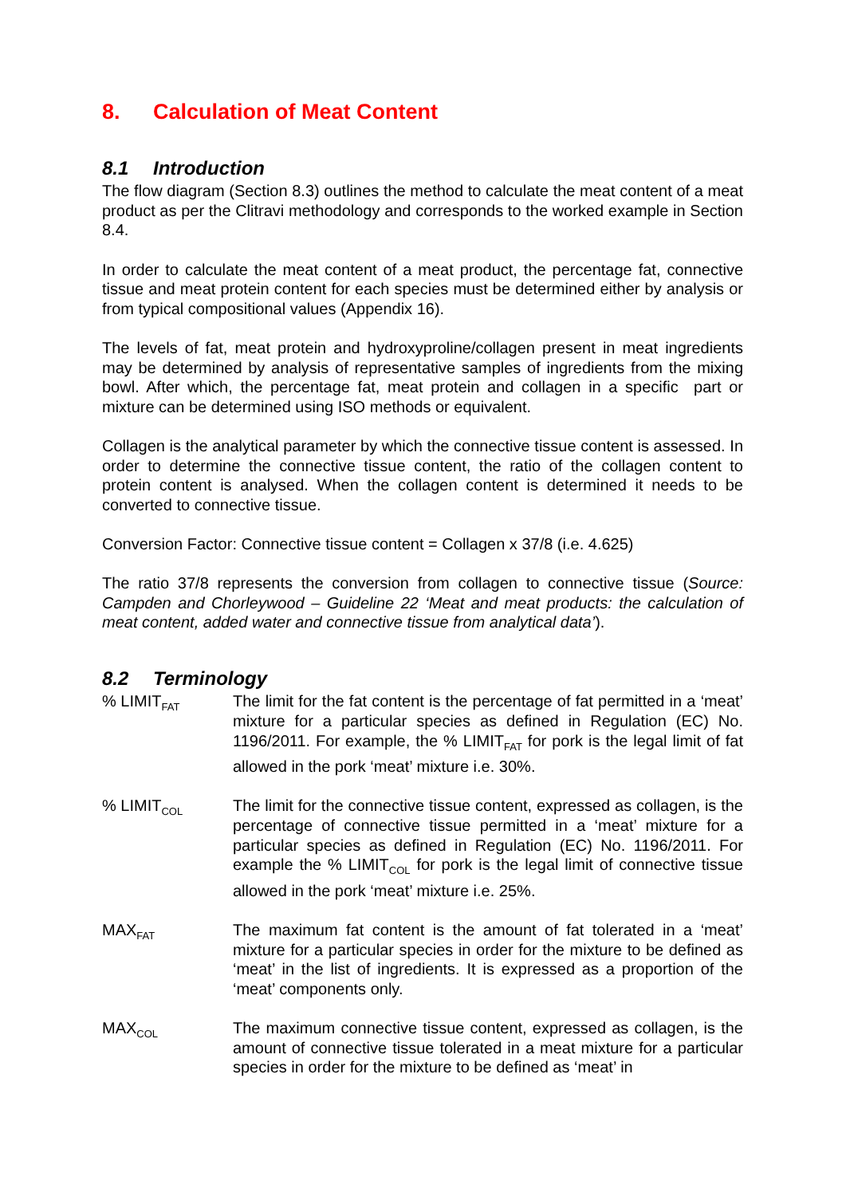8. Calculation of Meat Content
8.1 Introduction
The flow diagram (Section 8.3) outlines the method to calculate the meat content of a meat product as per the Clitravi methodology and corresponds to the worked example in Section 8.4.
In order to calculate the meat content of a meat product, the percentage fat, connective tissue and meat protein content for each species must be determined either by analysis or from typical compositional values (Appendix 16).
The levels of fat, meat protein and hydroxyproline/collagen present in meat ingredients may be determined by analysis of representative samples of ingredients from the mixing bowl. After which, the percentage fat, meat protein and collagen in a specific part or mixture can be determined using ISO methods or equivalent.
Collagen is the analytical parameter by which the connective tissue content is assessed. In order to determine the connective tissue content, the ratio of the collagen content to protein content is analysed. When the collagen content is determined it needs to be converted to connective tissue.
Conversion Factor: Connective tissue content = Collagen x 37/8 (i.e. 4.625)
The ratio 37/8 represents the conversion from collagen to connective tissue (Source: Campden and Chorleywood – Guideline 22 ‘Meat and meat products: the calculation of meat content, added water and connective tissue from analytical data’).
8.2 Terminology
% LIMIT<sub>FAT</sub>
The limit for the fat content is the percentage of fat permitted in a ‘meat’ mixture for a particular species as defined in Regulation (EC) No. 1196/2011. For example, the % LIMIT<sub>FAT</sub> for pork is the legal limit of fat allowed in the pork ‘meat’ mixture i.e. 30%.
% LIMIT<sub>COL</sub>
The limit for the connective tissue content, expressed as collagen, is the percentage of connective tissue permitted in a ‘meat’ mixture for a particular species as defined in Regulation (EC) No. 1196/2011. For example the % LIMIT<sub>COL</sub> for pork is the legal limit of connective tissue allowed in the pork ‘meat’ mixture i.e. 25%.
MAX<sub>FAT</sub>
The maximum fat content is the amount of fat tolerated in a ‘meat’ mixture for a particular species in order for the mixture to be defined as ‘meat’ in the list of ingredients. It is expressed as a proportion of the ‘meat’ components only.
MAX<sub>COL</sub>
The maximum connective tissue content, expressed as collagen, is the amount of connective tissue tolerated in a meat mixture for a particular species in order for the mixture to be defined as ‘meat’ in